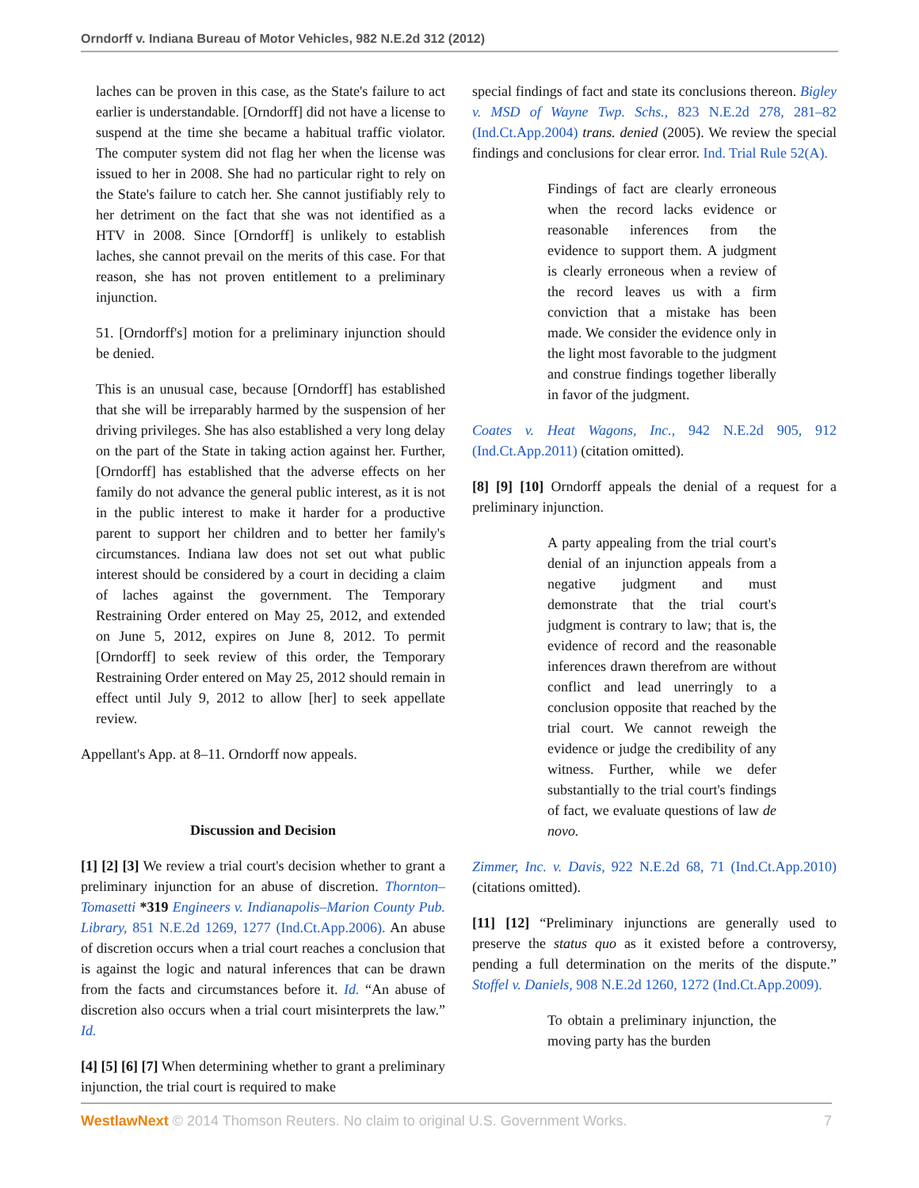Orndorff v. Indiana Bureau of Motor Vehicles, 982 N.E.2d 312 (2012)
laches can be proven in this case, as the State's failure to act earlier is understandable. [Orndorff] did not have a license to suspend at the time she became a habitual traffic violator. The computer system did not flag her when the license was issued to her in 2008. She had no particular right to rely on the State's failure to catch her. She cannot justifiably rely to her detriment on the fact that she was not identified as a HTV in 2008. Since [Orndorff] is unlikely to establish laches, she cannot prevail on the merits of this case. For that reason, she has not proven entitlement to a preliminary injunction.
51. [Orndorff's] motion for a preliminary injunction should be denied.
This is an unusual case, because [Orndorff] has established that she will be irreparably harmed by the suspension of her driving privileges. She has also established a very long delay on the part of the State in taking action against her. Further, [Orndorff] has established that the adverse effects on her family do not advance the general public interest, as it is not in the public interest to make it harder for a productive parent to support her children and to better her family's circumstances. Indiana law does not set out what public interest should be considered by a court in deciding a claim of laches against the government. The Temporary Restraining Order entered on May 25, 2012, and extended on June 5, 2012, expires on June 8, 2012. To permit [Orndorff] to seek review of this order, the Temporary Restraining Order entered on May 25, 2012 should remain in effect until July 9, 2012 to allow [her] to seek appellate review.
Appellant's App. at 8–11. Orndorff now appeals.
Discussion and Decision
[1] [2] [3] We review a trial court's decision whether to grant a preliminary injunction for an abuse of discretion. Thornton–Tomasetti *319 Engineers v. Indianapolis–Marion County Pub. Library, 851 N.E.2d 1269, 1277 (Ind.Ct.App.2006). An abuse of discretion occurs when a trial court reaches a conclusion that is against the logic and natural inferences that can be drawn from the facts and circumstances before it. Id. “An abuse of discretion also occurs when a trial court misinterprets the law.” Id.
[4] [5] [6] [7] When determining whether to grant a preliminary injunction, the trial court is required to make
special findings of fact and state its conclusions thereon. Bigley v. MSD of Wayne Twp. Schs., 823 N.E.2d 278, 281–82 (Ind.Ct.App.2004) trans. denied (2005). We review the special findings and conclusions for clear error. Ind. Trial Rule 52(A).
Findings of fact are clearly erroneous when the record lacks evidence or reasonable inferences from the evidence to support them. A judgment is clearly erroneous when a review of the record leaves us with a firm conviction that a mistake has been made. We consider the evidence only in the light most favorable to the judgment and construe findings together liberally in favor of the judgment.
Coates v. Heat Wagons, Inc., 942 N.E.2d 905, 912 (Ind.Ct.App.2011) (citation omitted).
[8] [9] [10] Orndorff appeals the denial of a request for a preliminary injunction.
A party appealing from the trial court's denial of an injunction appeals from a negative judgment and must demonstrate that the trial court's judgment is contrary to law; that is, the evidence of record and the reasonable inferences drawn therefrom are without conflict and lead unerringly to a conclusion opposite that reached by the trial court. We cannot reweigh the evidence or judge the credibility of any witness. Further, while we defer substantially to the trial court's findings of fact, we evaluate questions of law de novo.
Zimmer, Inc. v. Davis, 922 N.E.2d 68, 71 (Ind.Ct.App.2010) (citations omitted).
[11] [12] “Preliminary injunctions are generally used to preserve the status quo as it existed before a controversy, pending a full determination on the merits of the dispute.” Stoffel v. Daniels, 908 N.E.2d 1260, 1272 (Ind.Ct.App.2009).
To obtain a preliminary injunction, the moving party has the burden
WestlawNext © 2014 Thomson Reuters. No claim to original U.S. Government Works. 7